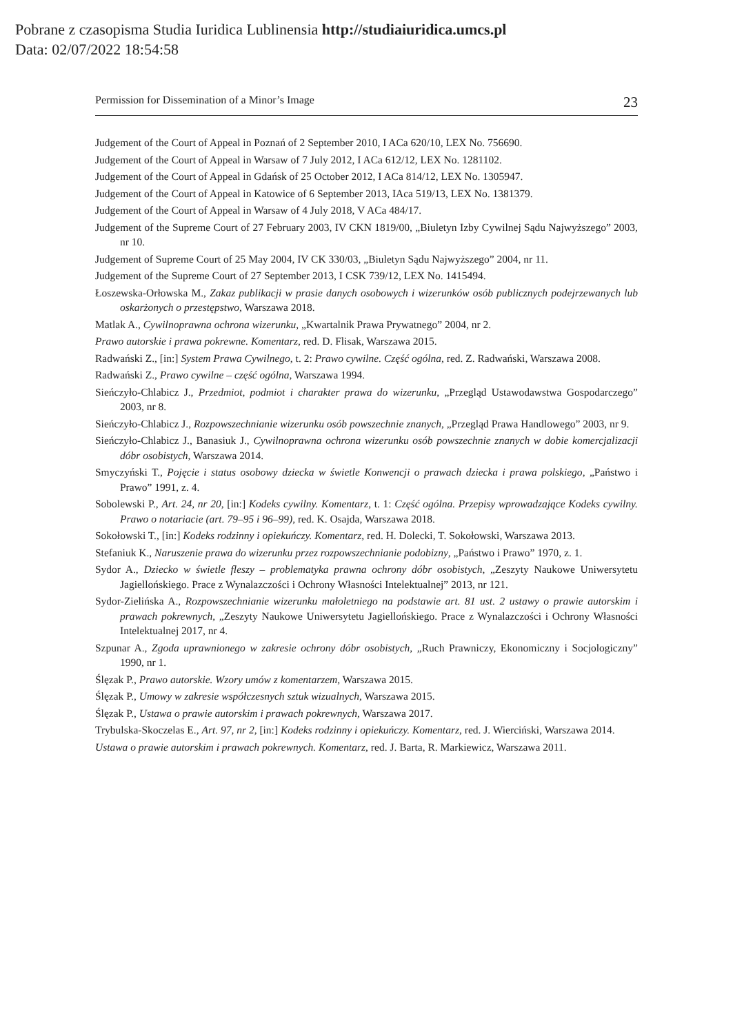Pobrane z czasopisma Studia Iuridica Lublinensia http://studiaiuridica.umcs.pl
Data: 02/07/2022 18:54:58
Permission for Dissemination of a Minor’s Image 23
Judgement of the Court of Appeal in Poznań of 2 September 2010, I ACa 620/10, LEX No. 756690.
Judgement of the Court of Appeal in Warsaw of 7 July 2012, I ACa 612/12, LEX No. 1281102.
Judgement of the Court of Appeal in Gdańsk of 25 October 2012, I ACa 814/12, LEX No. 1305947.
Judgement of the Court of Appeal in Katowice of 6 September 2013, IAca 519/13, LEX No. 1381379.
Judgement of the Court of Appeal in Warsaw of 4 July 2018, V ACa 484/17.
Judgement of the Supreme Court of 27 February 2003, IV CKN 1819/00, „Biuletyn Izby Cywilnej Sądu Najwyższego” 2003, nr 10.
Judgement of Supreme Court of 25 May 2004, IV CK 330/03, „Biuletyn Sądu Najwyższego” 2004, nr 11.
Judgement of the Supreme Court of 27 September 2013, I CSK 739/12, LEX No. 1415494.
Łoszewska-Orłowska M., Zakaz publikacji w prasie danych osobowych i wizerunków osób publicznych podejrzewanych lub oskarżonych o przestępstwo, Warszawa 2018.
Matlak A., Cywilnoprawna ochrona wizerunku, „Kwartalnik Prawa Prywatnego” 2004, nr 2.
Prawo autorskie i prawa pokrewne. Komentarz, red. D. Flisak, Warszawa 2015.
Radwański Z., [in:] System Prawa Cywilnego, t. 2: Prawo cywilne. Część ogólna, red. Z. Radwański, Warszawa 2008.
Radwański Z., Prawo cywilne – część ogólna, Warszawa 1994.
Sieńczyło-Chlabicz J., Przedmiot, podmiot i charakter prawa do wizerunku, „Przegląd Ustawodawstwa Gospodarczego” 2003, nr 8.
Sieńczyło-Chlabicz J., Rozpowszechnianie wizerunku osób powszechnie znanych, „Przegląd Prawa Handlowego” 2003, nr 9.
Sieńczyło-Chlabicz J., Banasiuk J., Cywilnoprawna ochrona wizerunku osób powszechnie znanych w dobie komercjalizacji dóbr osobistych, Warszawa 2014.
Smyczyński T., Pojęcie i status osobowy dziecka w świetle Konwencji o prawach dziecka i prawa polskiego, „Państwo i Prawo” 1991, z. 4.
Sobolewski P., Art. 24, nr 20, [in:] Kodeks cywilny. Komentarz, t. 1: Część ogólna. Przepisy wprowadzające Kodeks cywilny. Prawo o notariacie (art. 79–95 i 96–99), red. K. Osajda, Warszawa 2018.
Sokołowski T., [in:] Kodeks rodzinny i opiekuńczy. Komentarz, red. H. Dolecki, T. Sokołowski, Warszawa 2013.
Stefaniuk K., Naruszenie prawa do wizerunku przez rozpowszechnianie podobizny, „Państwo i Prawo” 1970, z. 1.
Sydor A., Dziecko w świetle fleszy – problematyka prawna ochrony dóbr osobistych, „Zeszyty Naukowe Uniwersytetu Jagiellońskiego. Prace z Wynalazczości i Ochrony Własności Intelektualnej” 2013, nr 121.
Sydor-Zielińska A., Rozpowszechnianie wizerunku małoletniego na podstawie art. 81 ust. 2 ustawy o prawie autorskim i prawach pokrewnych, „Zeszyty Naukowe Uniwersytetu Jagiellońskiego. Prace z Wynalazczości i Ochrony Własności Intelektualnej 2017, nr 4.
Szpunar A., Zgoda uprawnionego w zakresie ochrony dóbr osobistych, „Ruch Prawniczy, Ekonomiczny i Socjologiczny” 1990, nr 1.
Ślęzak P., Prawo autorskie. Wzory umów z komentarzem, Warszawa 2015.
Ślęzak P., Umowy w zakresie współczesnych sztuk wizualnych, Warszawa 2015.
Ślęzak P., Ustawa o prawie autorskim i prawach pokrewnych, Warszawa 2017.
Trybulska-Skoczelas E., Art. 97, nr 2, [in:] Kodeks rodzinny i opiekuńczy. Komentarz, red. J. Wierciński, Warszawa 2014.
Ustawa o prawie autorskim i prawach pokrewnych. Komentarz, red. J. Barta, R. Markiewicz, Warszawa 2011.